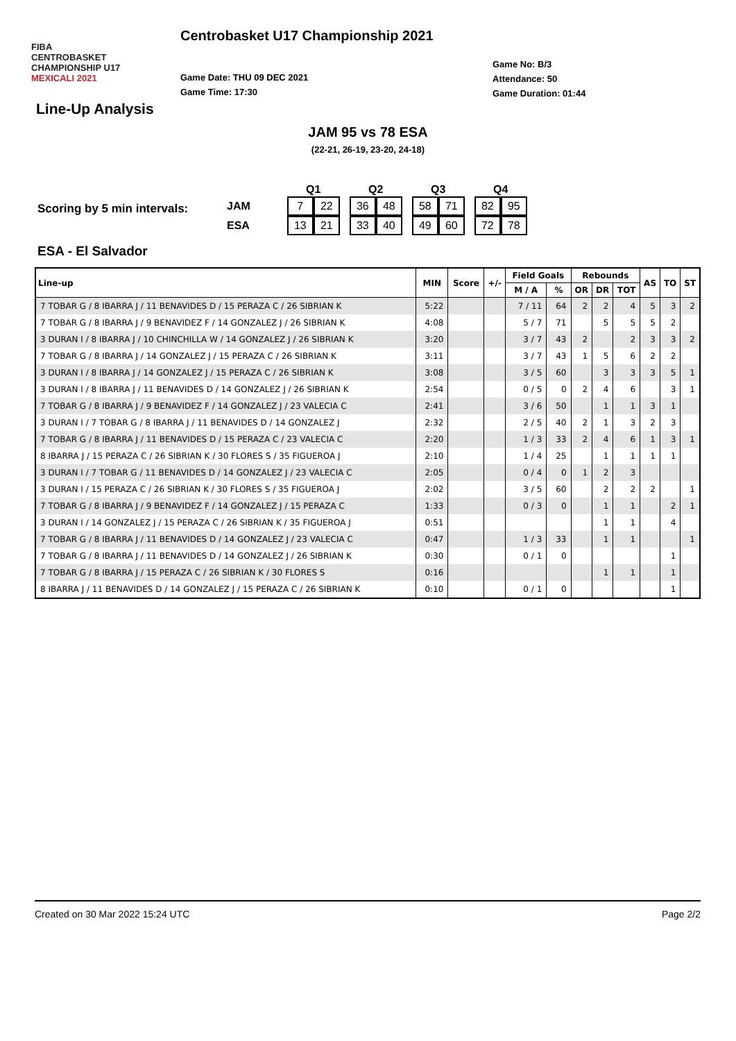FIBA
CENTROBASKET CHAMPIONSHIP U17
MEXICALI 2021
Centrobasket U17 Championship 2021
Game Date: THU 09 DEC 2021
Game Time: 17:30
Game No: B/3
Attendance: 50
Game Duration: 01:44
Line-Up Analysis
JAM 95 vs 78 ESA
(22-21, 26-19, 23-20, 24-18)
Scoring by 5 min intervals:
| | | Q1 | | | Q2 | | | Q3 | | | Q4 | |
| --- | --- | --- | --- | --- | --- | --- | --- | --- | --- | --- | --- | --- |
| JAM | | 7 | 22 | | 36 | 48 | | 58 | 71 | | 82 | 95 |
| ESA | | 13 | 21 | | 33 | 40 | | 49 | 60 | | 72 | 78 |
ESA - El Salvador
| Line-up | MIN | Score | +/- | Field Goals | | Rebounds | | | AS | TO | ST |
| --- | --- | --- | --- | --- | --- | --- | --- | --- | --- | --- | --- |
| | | | | M / A | % | OR | DR | TOT | | | |
| 7 TOBAR G / 8 IBARRA J / 11 BENAVIDES D / 15 PERAZA C / 26 SIBRIAN K | 5:22 | | | 7 / 11 | 64 | 2 | 2 | 4 | 5 | 3 | 2 |
| 7 TOBAR G / 8 IBARRA J / 9 BENAVIDEZ F / 14 GONZALEZ J / 26 SIBRIAN K | 4:08 | | | 5 / 7 | 71 | | 5 | 5 | 5 | 2 | |
| 3 DURAN I / 8 IBARRA J / 10 CHINCHILLA W / 14 GONZALEZ J / 26 SIBRIAN K | 3:20 | | | 3 / 7 | 43 | 2 | | 2 | 3 | 3 | 2 |
| 7 TOBAR G / 8 IBARRA J / 14 GONZALEZ J / 15 PERAZA C / 26 SIBRIAN K | 3:11 | | | 3 / 7 | 43 | 1 | 5 | 6 | 2 | 2 | |
| 3 DURAN I / 8 IBARRA J / 14 GONZALEZ J / 15 PERAZA C / 26 SIBRIAN K | 3:08 | | | 3 / 5 | 60 | | 3 | 3 | 3 | 5 | 1 |
| 3 DURAN I / 8 IBARRA J / 11 BENAVIDES D / 14 GONZALEZ J / 26 SIBRIAN K | 2:54 | | | 0 / 5 | 0 | 2 | 4 | 6 | | 3 | 1 |
| 7 TOBAR G / 8 IBARRA J / 9 BENAVIDEZ F / 14 GONZALEZ J / 23 VALECIA C | 2:41 | | | 3 / 6 | 50 | | 1 | 1 | 3 | 1 | |
| 3 DURAN I / 7 TOBAR G / 8 IBARRA J / 11 BENAVIDES D / 14 GONZALEZ J | 2:32 | | | 2 / 5 | 40 | 2 | 1 | 3 | 2 | 3 | |
| 7 TOBAR G / 8 IBARRA J / 11 BENAVIDES D / 15 PERAZA C / 23 VALECIA C | 2:20 | | | 1 / 3 | 33 | 2 | 4 | 6 | 1 | 3 | 1 |
| 8 IBARRA J / 15 PERAZA C / 26 SIBRIAN K / 30 FLORES S / 35 FIGUEROA J | 2:10 | | | 1 / 4 | 25 | | 1 | 1 | 1 | 1 | |
| 3 DURAN I / 7 TOBAR G / 11 BENAVIDES D / 14 GONZALEZ J / 23 VALECIA C | 2:05 | | | 0 / 4 | 0 | 1 | 2 | 3 | | | |
| 3 DURAN I / 15 PERAZA C / 26 SIBRIAN K / 30 FLORES S / 35 FIGUEROA J | 2:02 | | | 3 / 5 | 60 | | 2 | 2 | 2 | | 1 |
| 7 TOBAR G / 8 IBARRA J / 9 BENAVIDEZ F / 14 GONZALEZ J / 15 PERAZA C | 1:33 | | | 0 / 3 | 0 | | 1 | 1 | | 2 | 1 |
| 3 DURAN I / 14 GONZALEZ J / 15 PERAZA C / 26 SIBRIAN K / 35 FIGUEROA J | 0:51 | | | | | | 1 | 1 | | 4 | |
| 7 TOBAR G / 8 IBARRA J / 11 BENAVIDES D / 14 GONZALEZ J / 23 VALECIA C | 0:47 | | | 1 / 3 | 33 | | 1 | 1 | | | 1 |
| 7 TOBAR G / 8 IBARRA J / 11 BENAVIDES D / 14 GONZALEZ J / 26 SIBRIAN K | 0:30 | | | 0 / 1 | 0 | | | | | 1 | |
| 7 TOBAR G / 8 IBARRA J / 15 PERAZA C / 26 SIBRIAN K / 30 FLORES S | 0:16 | | | | | | 1 | 1 | | 1 | |
| 8 IBARRA J / 11 BENAVIDES D / 14 GONZALEZ J / 15 PERAZA C / 26 SIBRIAN K | 0:10 | | | 0 / 1 | 0 | | | | | 1 | |
Created on 30 Mar 2022 15:24 UTC Page 2/2